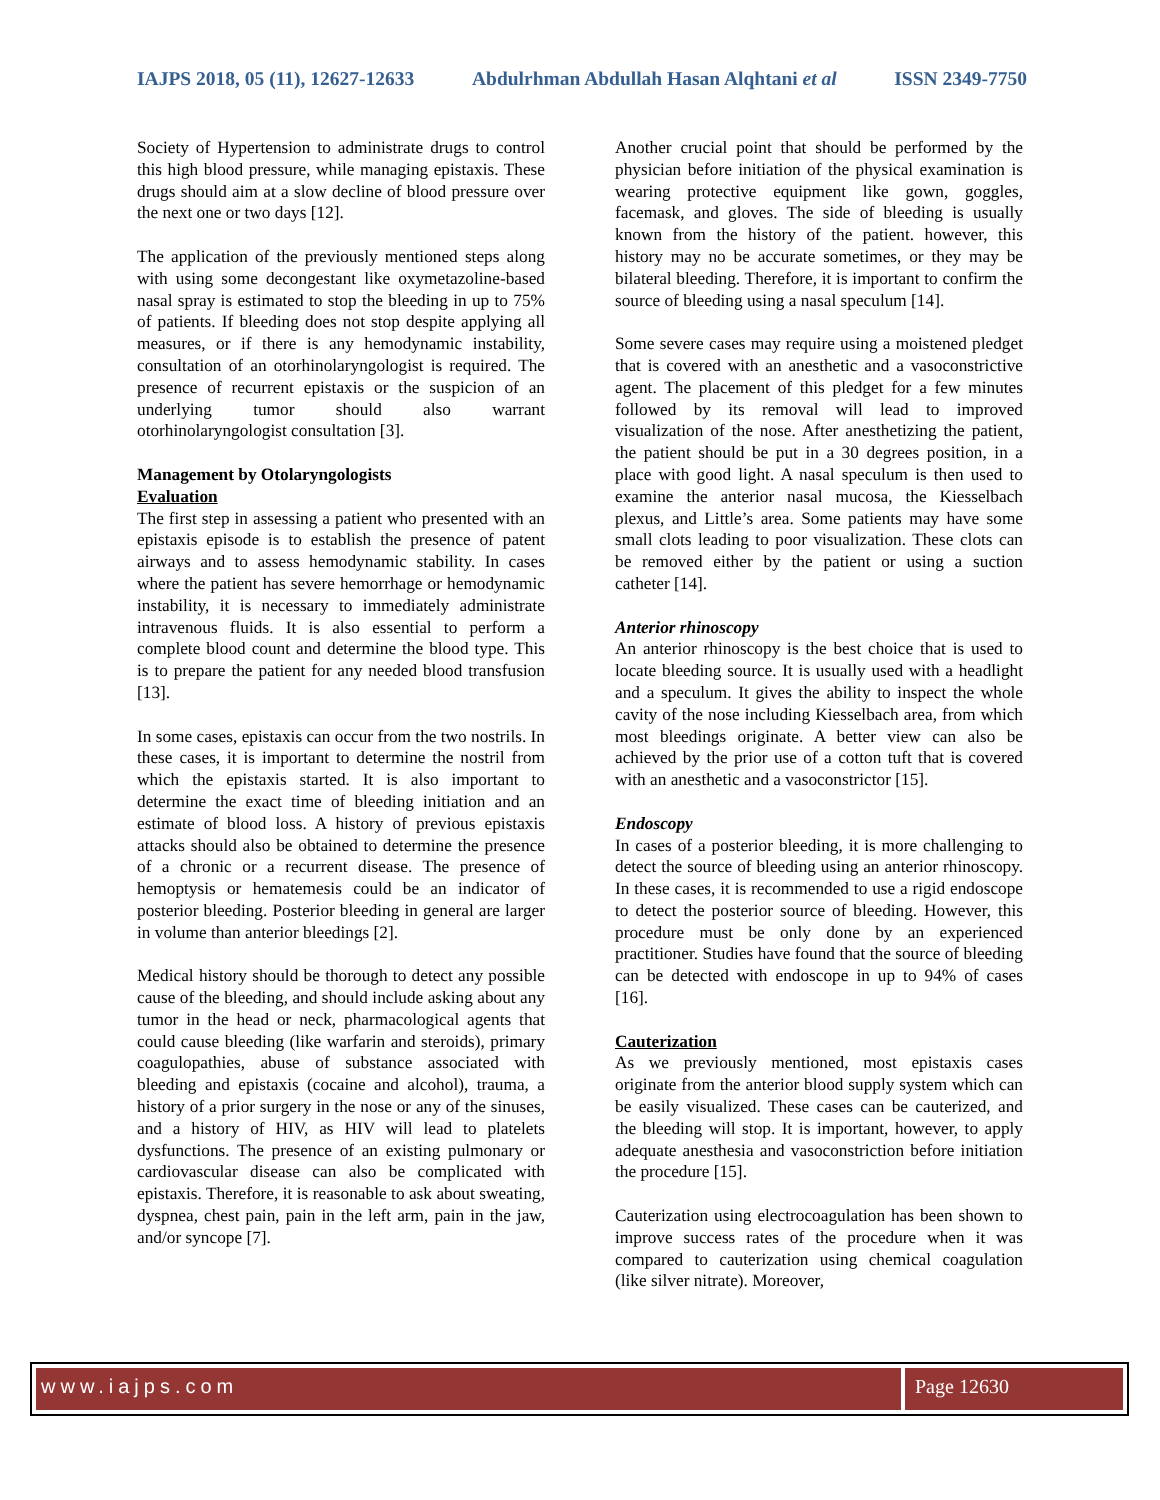IAJPS 2018, 05 (11), 12627-12633 Abdulrhman Abdullah Hasan Alqhtani et al ISSN 2349-7750
Society of Hypertension to administrate drugs to control this high blood pressure, while managing epistaxis. These drugs should aim at a slow decline of blood pressure over the next one or two days [12].
The application of the previously mentioned steps along with using some decongestant like oxymetazoline-based nasal spray is estimated to stop the bleeding in up to 75% of patients. If bleeding does not stop despite applying all measures, or if there is any hemodynamic instability, consultation of an otorhinolaryngologist is required. The presence of recurrent epistaxis or the suspicion of an underlying tumor should also warrant otorhinolaryngologist consultation [3].
Management by Otolaryngologists
Evaluation
The first step in assessing a patient who presented with an epistaxis episode is to establish the presence of patent airways and to assess hemodynamic stability. In cases where the patient has severe hemorrhage or hemodynamic instability, it is necessary to immediately administrate intravenous fluids. It is also essential to perform a complete blood count and determine the blood type. This is to prepare the patient for any needed blood transfusion [13].
In some cases, epistaxis can occur from the two nostrils. In these cases, it is important to determine the nostril from which the epistaxis started. It is also important to determine the exact time of bleeding initiation and an estimate of blood loss. A history of previous epistaxis attacks should also be obtained to determine the presence of a chronic or a recurrent disease. The presence of hemoptysis or hematemesis could be an indicator of posterior bleeding. Posterior bleeding in general are larger in volume than anterior bleedings [2].
Medical history should be thorough to detect any possible cause of the bleeding, and should include asking about any tumor in the head or neck, pharmacological agents that could cause bleeding (like warfarin and steroids), primary coagulopathies, abuse of substance associated with bleeding and epistaxis (cocaine and alcohol), trauma, a history of a prior surgery in the nose or any of the sinuses, and a history of HIV, as HIV will lead to platelets dysfunctions. The presence of an existing pulmonary or cardiovascular disease can also be complicated with epistaxis. Therefore, it is reasonable to ask about sweating, dyspnea, chest pain, pain in the left arm, pain in the jaw, and/or syncope [7].
Another crucial point that should be performed by the physician before initiation of the physical examination is wearing protective equipment like gown, goggles, facemask, and gloves. The side of bleeding is usually known from the history of the patient. however, this history may no be accurate sometimes, or they may be bilateral bleeding. Therefore, it is important to confirm the source of bleeding using a nasal speculum [14].
Some severe cases may require using a moistened pledget that is covered with an anesthetic and a vasoconstrictive agent. The placement of this pledget for a few minutes followed by its removal will lead to improved visualization of the nose. After anesthetizing the patient, the patient should be put in a 30 degrees position, in a place with good light. A nasal speculum is then used to examine the anterior nasal mucosa, the Kiesselbach plexus, and Little’s area. Some patients may have some small clots leading to poor visualization. These clots can be removed either by the patient or using a suction catheter [14].
Anterior rhinoscopy
An anterior rhinoscopy is the best choice that is used to locate bleeding source. It is usually used with a headlight and a speculum. It gives the ability to inspect the whole cavity of the nose including Kiesselbach area, from which most bleedings originate. A better view can also be achieved by the prior use of a cotton tuft that is covered with an anesthetic and a vasoconstrictor [15].
Endoscopy
In cases of a posterior bleeding, it is more challenging to detect the source of bleeding using an anterior rhinoscopy. In these cases, it is recommended to use a rigid endoscope to detect the posterior source of bleeding. However, this procedure must be only done by an experienced practitioner. Studies have found that the source of bleeding can be detected with endoscope in up to 94% of cases [16].
Cauterization
As we previously mentioned, most epistaxis cases originate from the anterior blood supply system which can be easily visualized. These cases can be cauterized, and the bleeding will stop. It is important, however, to apply adequate anesthesia and vasoconstriction before initiation the procedure [15].
Cauterization using electrocoagulation has been shown to improve success rates of the procedure when it was compared to cauterization using chemical coagulation (like silver nitrate). Moreover,
www.iajps.com Page 12630